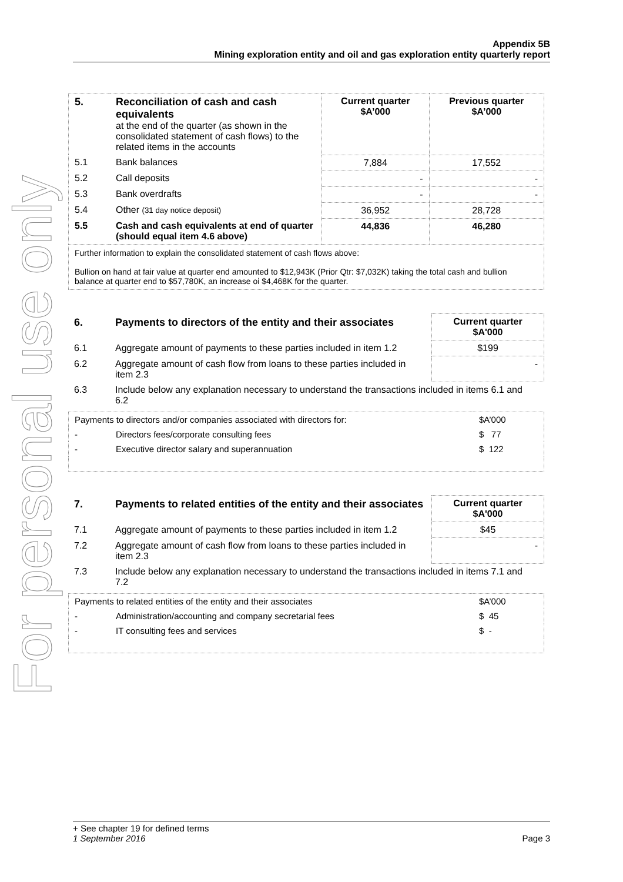For personal use only
Appendix 5B
Mining exploration entity and oil and gas exploration entity quarterly report
| 5. | Reconciliation of cash and cash equivalents at the end of the quarter (as shown in the consolidated statement of cash flows) to the related items in the accounts | Current quarter $A’000 | Previous quarter $A’000 |
| 5.1 | Bank balances | 7,884 | 17,552 |
| 5.2 | Call deposits | - | - |
| 5.3 | Bank overdrafts | - | - |
| 5.4 | Other (31 day notice deposit) | 36,952 | 28,728 |
| 5.5 | Cash and cash equivalents at end of quarter (should equal item 4.6 above) | 44,836 | 46,280 |
Further information to explain the consolidated statement of cash flows above:
Bullion on hand at fair value at quarter end amounted to $12,943K (Prior Qtr: $7,032K) taking the total cash and bullion balance at quarter end to $57,780K, an increase oi $4,468K for the quarter.
| 6. | Payments to directors of the entity and their associates | Current quarter $A'000 |
| --- | --- | --- |
| 6.1 | Aggregate amount of payments to these parties included in item 1.2 | $199 |
| 6.2 | Aggregate amount of cash flow from loans to these parties included in item 2.3 | - |
| 6.3 | Include below any explanation necessary to understand the transactions included in items 6.1 and 6.2 | |
| Payments to directors and/or companies associated with directors for: | | $A’000 |
| - | Directors fees/corporate consulting fees | $ 77 |
| - | Executive director salary and superannuation | $ 122 |
| 7. | Payments to related entities of the entity and their associates | Current quarter $A'000 |
| --- | --- | --- |
| 7.1 | Aggregate amount of payments to these parties included in item 1.2 | $45 |
| 7.2 | Aggregate amount of cash flow from loans to these parties included in item 2.3 | - |
| 7.3 | Include below any explanation necessary to understand the transactions included in items 7.1 and 7.2 | |
| Payments to related entities of the entity and their associates | | $A’000 |
| - | Administration/accounting and company secretarial fees | $ 45 |
| - | IT consulting fees and services | $ - |
+ See chapter 19 for defined terms
1 September 2016 Page 3